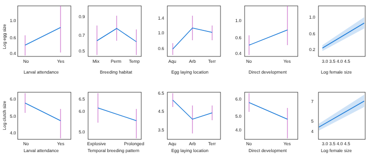No
Yes
Larval attendance
Mix
Perm
Temp
Breeding habitat
Aqu
Arb
Terr
Egg laying location
No
Yes
Direct development
3.0 3.5 4.0 4.5
Log female size
No
Yes
Larval attendance
Explosive
Prolonged
Temporal breeding pattern
Aqu
Arb
Terr
Egg laying location
No
Yes
Direct development
3.0 3.5 4.0 4.5
Log female size
Log egg size
Log clutch size
1.0
0.6
0.4
0.9
0.7
0.5
1.4
1.0
0.6
1.0
0.6
0.4
1.0
0.6
0.2
6.0
5.0
4.0
6.5
6.0
5.0
6.5
4.5
3.5
6.0
5.0
4.0
7
5
4